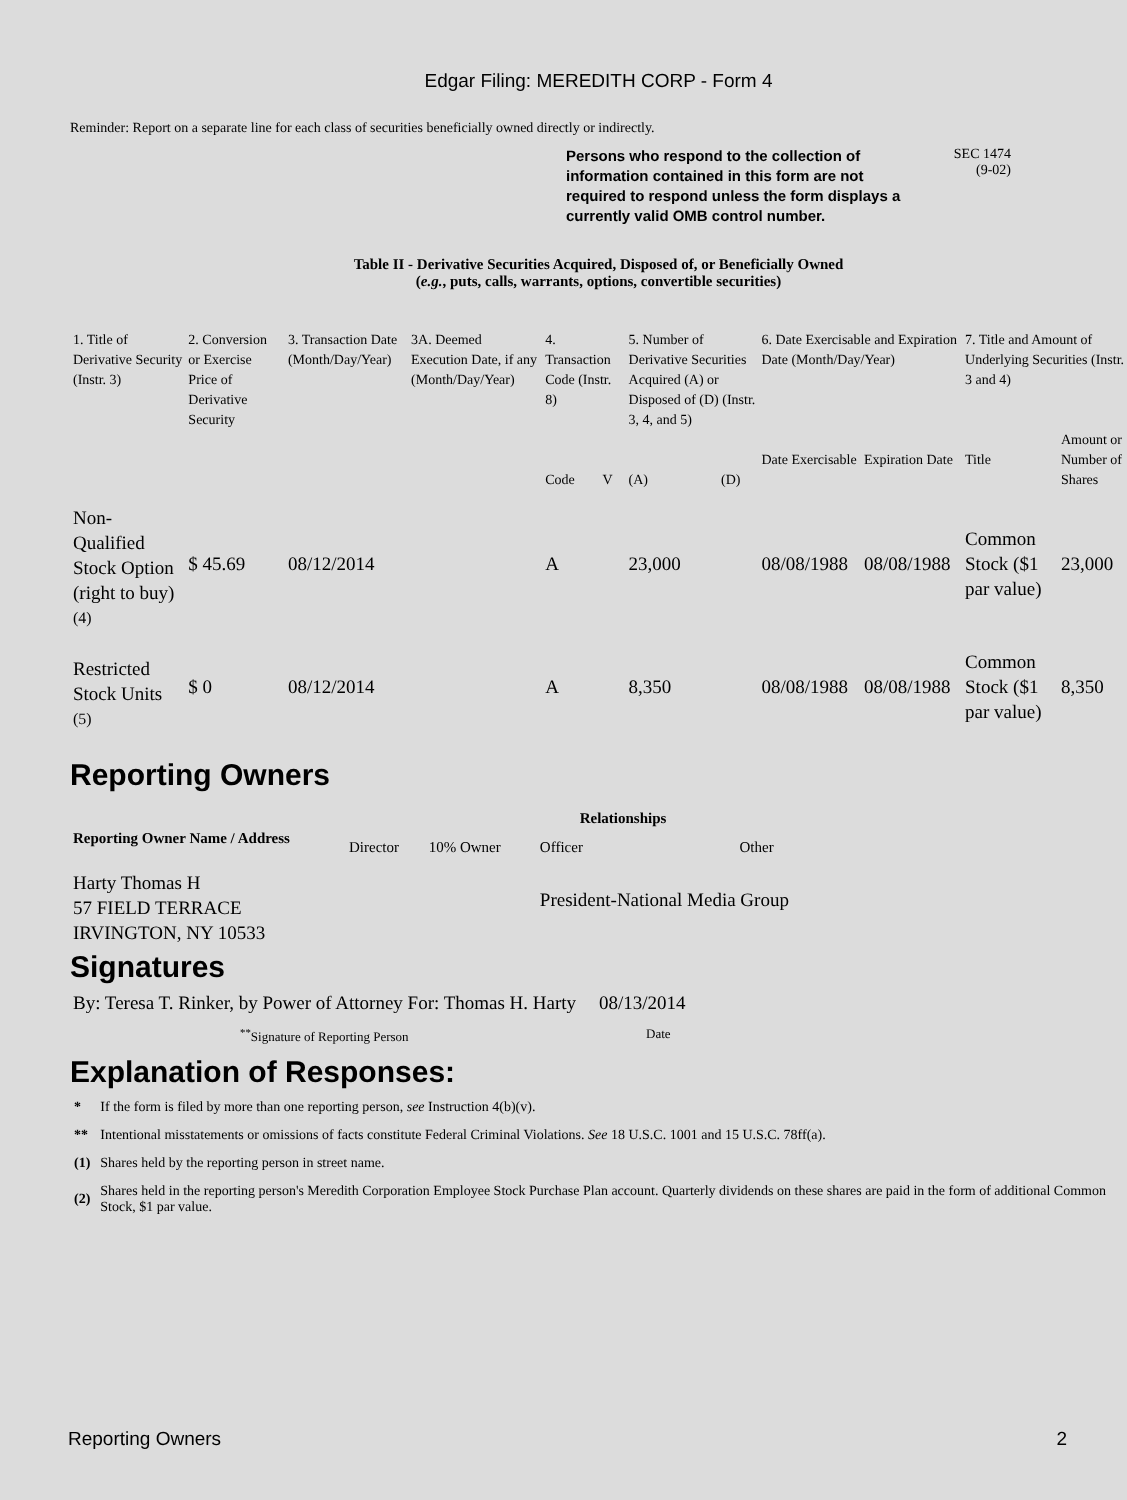Edgar Filing: MEREDITH CORP - Form 4
Reminder: Report on a separate line for each class of securities beneficially owned directly or indirectly.
Persons who respond to the collection of information contained in this form are not required to respond unless the form displays a currently valid OMB control number. SEC 1474
(9-02)
Table II - Derivative Securities Acquired, Disposed of, or Beneficially Owned
(e.g., puts, calls, warrants, options, convertible securities)
| 1. Title of Derivative Security (Instr. 3) | 2. Conversion or Exercise Price of Derivative Security | 3. Transaction Date (Month/Day/Year) | 3A. Deemed Execution Date, if any (Month/Day/Year) | 4. Transaction Code (Instr. 8) | | 5. Number of Derivative Securities Acquired (A) or Disposed of (D) (Instr. 3, 4, and 5) | | 6. Date Exercisable and Expiration Date (Month/Day/Year) | | 7. Title and Amount of Underlying Securities (Instr. 3 and 4) | |
| --- | --- | --- | --- | --- | --- | --- | --- | --- | --- | --- | --- |
| | | | | Code | V | (A) | (D) | Date Exercisable | Expiration Date | Title | Amount or Number of Shares |
| Non-Qualified Stock Option (right to buy) <sup>(4)</sup> | $ 45.69 | 08/12/2014 | | A | | 23,000 | | 08/08/1988 | 08/08/1988 | Common Stock ($1 par value) | 23,000 |
| Restricted Stock Units <sup>(5)</sup> | $ 0 | 08/12/2014 | | A | | 8,350 | | 08/08/1988 | 08/08/1988 | Common Stock ($1 par value) | 8,350 |
Reporting Owners
| Reporting Owner Name / Address | Relationships | | | |
| --- | --- | --- | --- | --- |
| | Director | 10% Owner | Officer | Other |
| Harty Thomas H 57 FIELD TERRACE IRVINGTON, NY 10533 | | | President-National Media Group | |
Signatures
| By: Teresa T. Rinker, by Power of Attorney For: Thomas H. Harty | 08/13/2014 |
| <sup>**</sup> Signature of Reporting Person | Date |
Explanation of Responses:
| * | If the form is filed by more than one reporting person, see Instruction 4(b)(v). |
| ** | Intentional misstatements or omissions of facts constitute Federal Criminal Violations. See 18 U.S.C. 1001 and 15 U.S.C. 78ff(a). |
| (1) | Shares held by the reporting person in street name. |
| (2) | Shares held in the reporting person's Meredith Corporation Employee Stock Purchase Plan account. Quarterly dividends on these shares are paid in the form of additional Common Stock, $1 par value. |
Reporting Owners 2